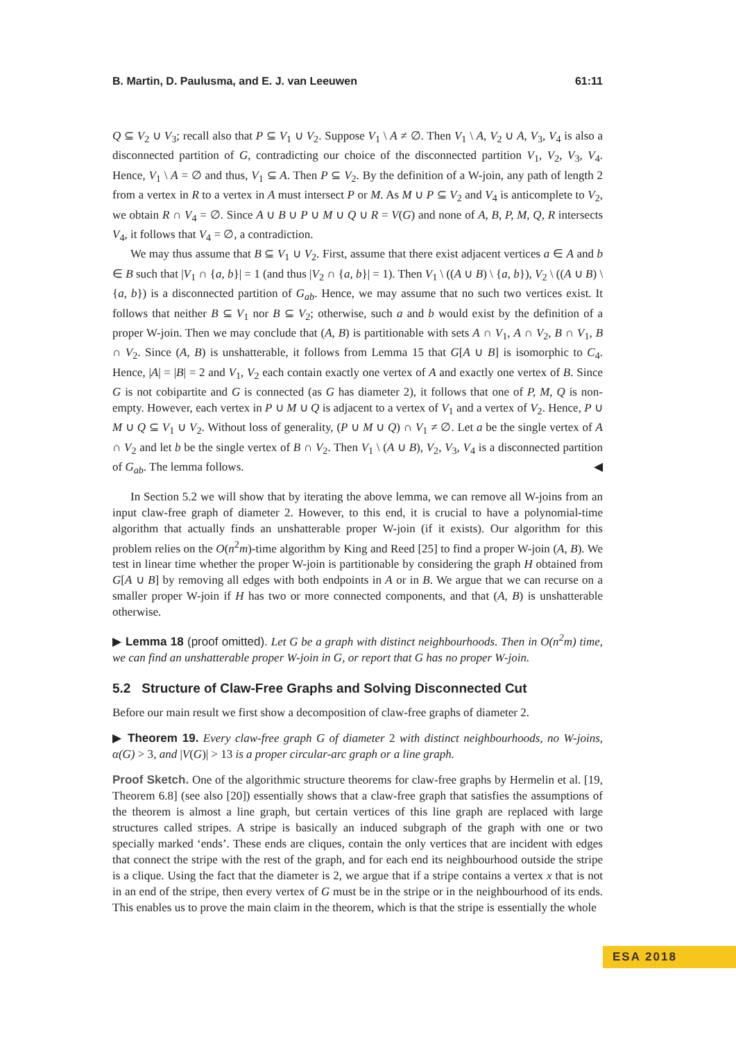B. Martin, D. Paulusma, and E. J. van Leeuwen 61:11
Q ⊆ V<sub>2</sub> ∪ V<sub>3</sub>; recall also that P ⊆ V<sub>1</sub> ∪ V<sub>2</sub>. Suppose V<sub>1</sub> \ A ≠ ∅. Then V<sub>1</sub> \ A, V<sub>2</sub> ∪ A, V<sub>3</sub>, V<sub>4</sub> is also a disconnected partition of G, contradicting our choice of the disconnected partition V<sub>1</sub>, V<sub>2</sub>, V<sub>3</sub>, V<sub>4</sub>. Hence, V<sub>1</sub> \ A = ∅ and thus, V<sub>1</sub> ⊆ A. Then P ⊆ V<sub>2</sub>. By the definition of a W-join, any path of length 2 from a vertex in R to a vertex in A must intersect P or M. As M ∪ P ⊆ V<sub>2</sub> and V<sub>4</sub> is anticomplete to V<sub>2</sub>, we obtain R ∩ V<sub>4</sub> = ∅. Since A ∪ B ∪ P ∪ M ∪ Q ∪ R = V(G) and none of A, B, P, M, Q, R intersects V<sub>4</sub>, it follows that V<sub>4</sub> = ∅, a contradiction.
We may thus assume that B ⊆ V<sub>1</sub> ∪ V<sub>2</sub>. First, assume that there exist adjacent vertices a ∈ A and b ∈ B such that |V<sub>1</sub> ∩ {a, b}| = 1 (and thus |V<sub>2</sub> ∩ {a, b}| = 1). Then V<sub>1</sub> \ ((A ∪ B) \ {a, b}), V<sub>2</sub> \ ((A ∪ B) \ {a, b}) is a disconnected partition of G<sub>ab</sub>. Hence, we may assume that no such two vertices exist. It follows that neither B ⊆ V<sub>1</sub> nor B ⊆ V<sub>2</sub>; otherwise, such a and b would exist by the definition of a proper W-join. Then we may conclude that (A, B) is partitionable with sets A ∩ V<sub>1</sub>, A ∩ V<sub>2</sub>, B ∩ V<sub>1</sub>, B ∩ V<sub>2</sub>. Since (A, B) is unshatterable, it follows from Lemma 15 that G[A ∪ B] is isomorphic to C<sub>4</sub>. Hence, |A| = |B| = 2 and V<sub>1</sub>, V<sub>2</sub> each contain exactly one vertex of A and exactly one vertex of B. Since G is not cobipartite and G is connected (as G has diameter 2), it follows that one of P, M, Q is non-empty. However, each vertex in P ∪ M ∪ Q is adjacent to a vertex of V<sub>1</sub> and a vertex of V<sub>2</sub>. Hence, P ∪ M ∪ Q ⊆ V<sub>1</sub> ∪ V<sub>2</sub>. Without loss of generality, (P ∪ M ∪ Q) ∩ V<sub>1</sub> ≠ ∅. Let a be the single vertex of A ∩ V<sub>2</sub> and let b be the single vertex of B ∩ V<sub>2</sub>. Then V<sub>1</sub> \ (A ∪ B), V<sub>2</sub>, V<sub>3</sub>, V<sub>4</sub> is a disconnected partition of G<sub>ab</sub>. The lemma follows. ◀
In Section 5.2 we will show that by iterating the above lemma, we can remove all W-joins from an input claw-free graph of diameter 2. However, to this end, it is crucial to have a polynomial-time algorithm that actually finds an unshatterable proper W-join (if it exists). Our algorithm for this problem relies on the O(n<sup>2</sup>m)-time algorithm by King and Reed [25] to find a proper W-join (A, B). We test in linear time whether the proper W-join is partitionable by considering the graph H obtained from G[A ∪ B] by removing all edges with both endpoints in A or in B. We argue that we can recurse on a smaller proper W-join if H has two or more connected components, and that (A, B) is unshatterable otherwise.
▶ Lemma 18 (proof omitted). Let G be a graph with distinct neighbourhoods. Then in O(n<sup>2</sup>m) time, we can find an unshatterable proper W-join in G, or report that G has no proper W-join.
5.2 Structure of Claw-Free Graphs and Solving Disconnected Cut
Before our main result we first show a decomposition of claw-free graphs of diameter 2.
▶ Theorem 19. Every claw-free graph G of diameter 2 with distinct neighbourhoods, no W-joins, α(G) > 3, and |V(G)| > 13 is a proper circular-arc graph or a line graph.
Proof Sketch. One of the algorithmic structure theorems for claw-free graphs by Hermelin et al. [19, Theorem 6.8] (see also [20]) essentially shows that a claw-free graph that satisfies the assumptions of the theorem is almost a line graph, but certain vertices of this line graph are replaced with large structures called stripes. A stripe is basically an induced subgraph of the graph with one or two specially marked ‘ends’. These ends are cliques, contain the only vertices that are incident with edges that connect the stripe with the rest of the graph, and for each end its neighbourhood outside the stripe is a clique. Using the fact that the diameter is 2, we argue that if a stripe contains a vertex x that is not in an end of the stripe, then every vertex of G must be in the stripe or in the neighbourhood of its ends. This enables us to prove the main claim in the theorem, which is that the stripe is essentially the whole
ESA 2018